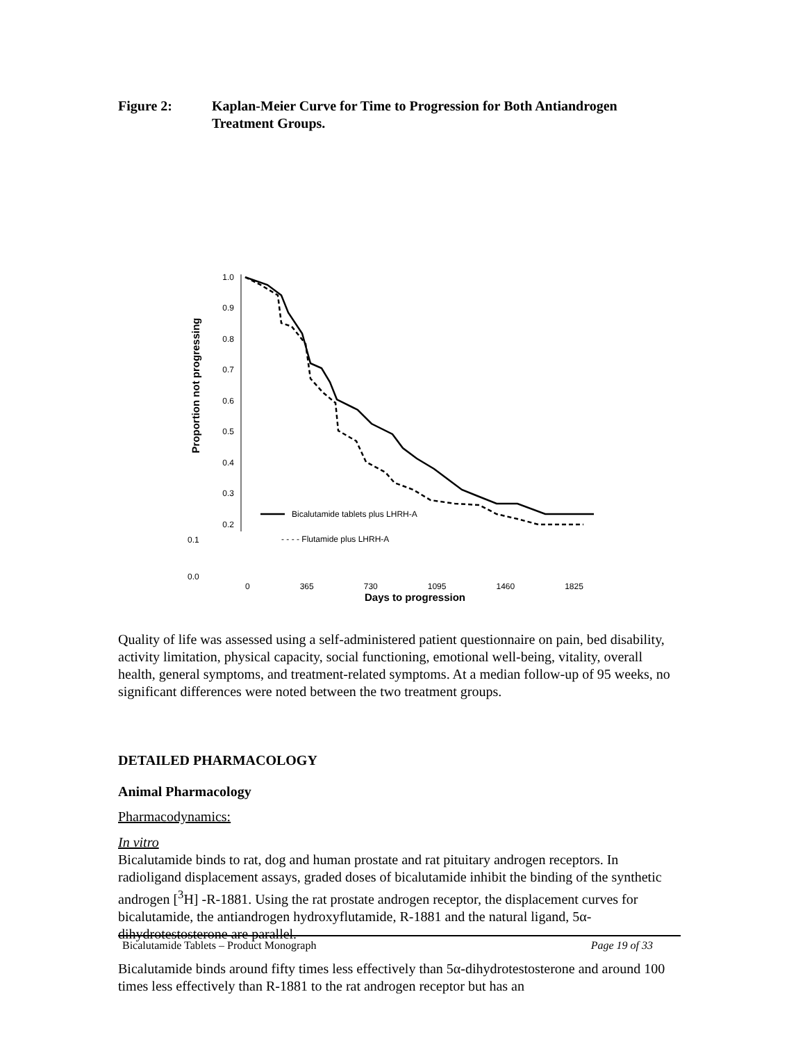Figure 2: Kaplan-Meier Curve for Time to Progression for Both Antiandrogen Treatment Groups.
Proportion not progressing
1.0
0.9
0.8
0.7
0.6
0.5
0.4
0.3
0.2
Bicalutamide tablets plus LHRH-A
0.1
- - - - Flutamide plus LHRH-A
0.0
0 365 730 1095 1460 1825
Days to progression
Quality of life was assessed using a self-administered patient questionnaire on pain, bed disability, activity limitation, physical capacity, social functioning, emotional well-being, vitality, overall health, general symptoms, and treatment-related symptoms. At a median follow-up of 95 weeks, no significant differences were noted between the two treatment groups.
DETAILED PHARMACOLOGY
Animal Pharmacology
Pharmacodynamics:
In vitro
Bicalutamide binds to rat, dog and human prostate and rat pituitary androgen receptors. In radioligand displacement assays, graded doses of bicalutamide inhibit the binding of the synthetic androgen [<sup>3</sup>H] -R-1881. Using the rat prostate androgen receptor, the displacement curves for bicalutamide, the antiandrogen hydroxyflutamide, R-1881 and the natural ligand, 5α-dihydrotestosterone are parallel.
Bicalutamide binds around fifty times less effectively than 5α-dihydrotestosterone and around 100 times less effectively than R-1881 to the rat androgen receptor but has an
Bicalutamide Tablets – Product Monograph Page 19 of 33